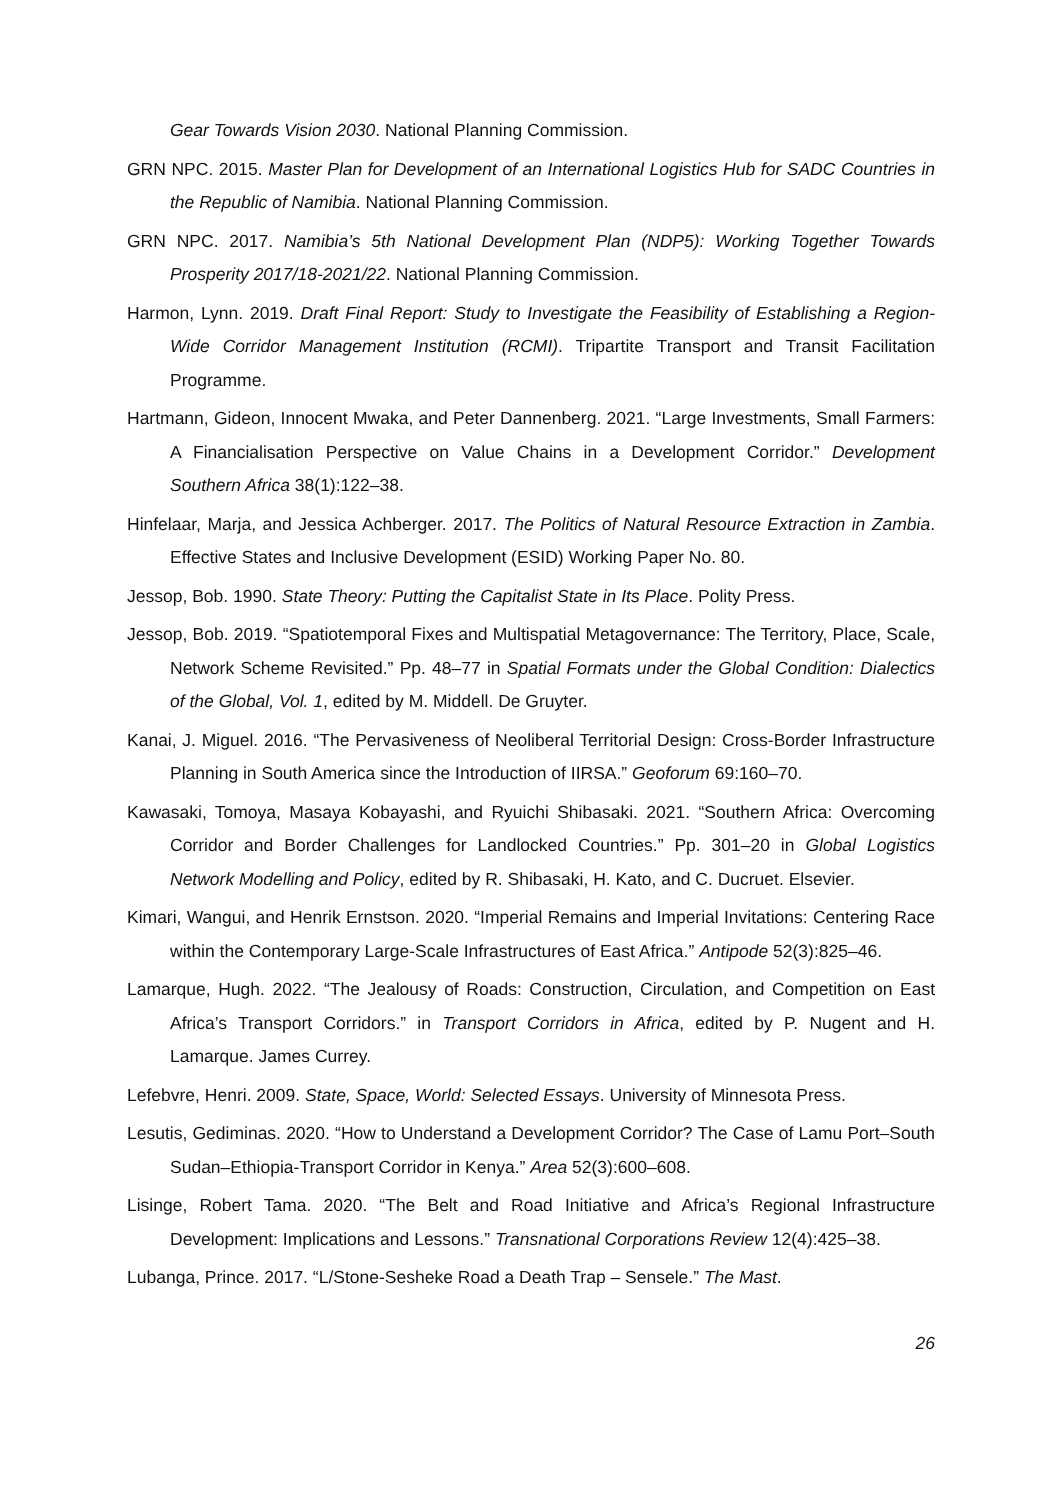Gear Towards Vision 2030. National Planning Commission.
GRN NPC. 2015. Master Plan for Development of an International Logistics Hub for SADC Countries in the Republic of Namibia. National Planning Commission.
GRN NPC. 2017. Namibia’s 5th National Development Plan (NDP5): Working Together Towards Prosperity 2017/18-2021/22. National Planning Commission.
Harmon, Lynn. 2019. Draft Final Report: Study to Investigate the Feasibility of Establishing a Region-Wide Corridor Management Institution (RCMI). Tripartite Transport and Transit Facilitation Programme.
Hartmann, Gideon, Innocent Mwaka, and Peter Dannenberg. 2021. “Large Investments, Small Farmers: A Financialisation Perspective on Value Chains in a Development Corridor.” Development Southern Africa 38(1):122–38.
Hinfelaar, Marja, and Jessica Achberger. 2017. The Politics of Natural Resource Extraction in Zambia. Effective States and Inclusive Development (ESID) Working Paper No. 80.
Jessop, Bob. 1990. State Theory: Putting the Capitalist State in Its Place. Polity Press.
Jessop, Bob. 2019. “Spatiotemporal Fixes and Multispatial Metagovernance: The Territory, Place, Scale, Network Scheme Revisited.” Pp. 48–77 in Spatial Formats under the Global Condition: Dialectics of the Global, Vol. 1, edited by M. Middell. De Gruyter.
Kanai, J. Miguel. 2016. “The Pervasiveness of Neoliberal Territorial Design: Cross-Border Infrastructure Planning in South America since the Introduction of IIRSA.” Geoforum 69:160–70.
Kawasaki, Tomoya, Masaya Kobayashi, and Ryuichi Shibasaki. 2021. “Southern Africa: Overcoming Corridor and Border Challenges for Landlocked Countries.” Pp. 301–20 in Global Logistics Network Modelling and Policy, edited by R. Shibasaki, H. Kato, and C. Ducruet. Elsevier.
Kimari, Wangui, and Henrik Ernstson. 2020. “Imperial Remains and Imperial Invitations: Centering Race within the Contemporary Large-Scale Infrastructures of East Africa.” Antipode 52(3):825–46.
Lamarque, Hugh. 2022. “The Jealousy of Roads: Construction, Circulation, and Competition on East Africa’s Transport Corridors.” in Transport Corridors in Africa, edited by P. Nugent and H. Lamarque. James Currey.
Lefebvre, Henri. 2009. State, Space, World: Selected Essays. University of Minnesota Press.
Lesutis, Gediminas. 2020. “How to Understand a Development Corridor? The Case of Lamu Port–South Sudan–Ethiopia-Transport Corridor in Kenya.” Area 52(3):600–608.
Lisinge, Robert Tama. 2020. “The Belt and Road Initiative and Africa’s Regional Infrastructure Development: Implications and Lessons.” Transnational Corporations Review 12(4):425–38.
Lubanga, Prince. 2017. “L/Stone-Sesheke Road a Death Trap – Sensele.” The Mast.
26